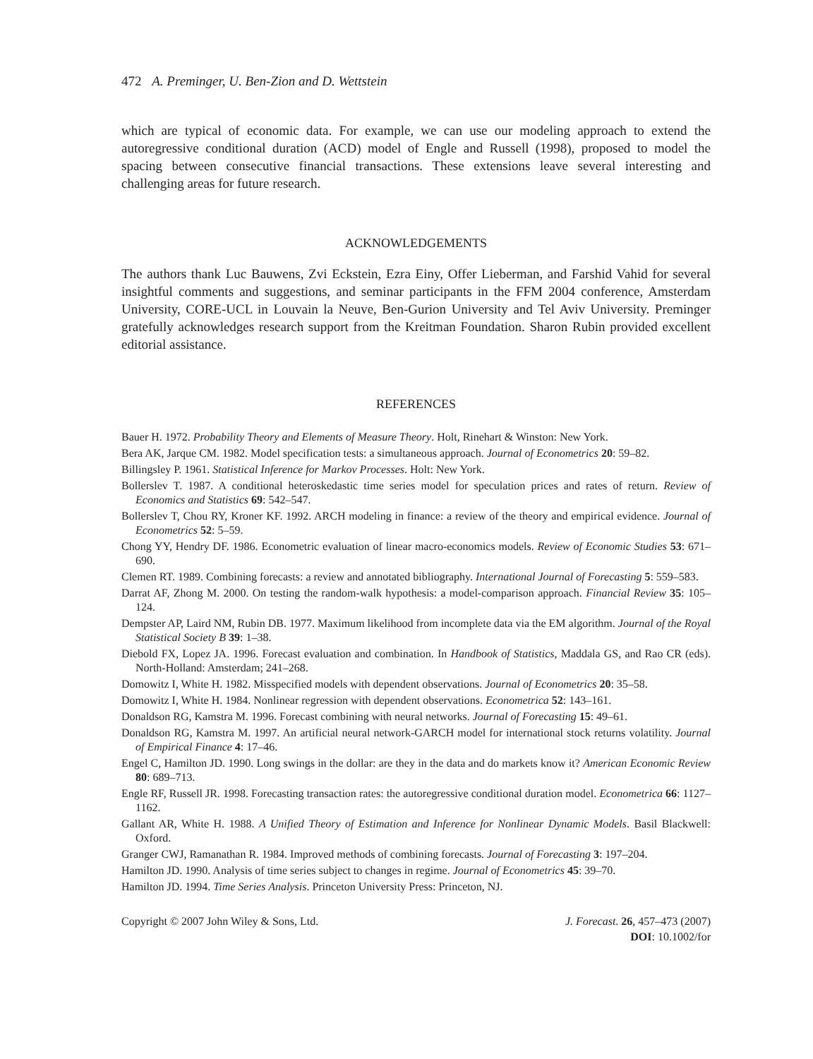472 A. Preminger, U. Ben-Zion and D. Wettstein
which are typical of economic data. For example, we can use our modeling approach to extend the autoregressive conditional duration (ACD) model of Engle and Russell (1998), proposed to model the spacing between consecutive financial transactions. These extensions leave several interesting and challenging areas for future research.
ACKNOWLEDGEMENTS
The authors thank Luc Bauwens, Zvi Eckstein, Ezra Einy, Offer Lieberman, and Farshid Vahid for several insightful comments and suggestions, and seminar participants in the FFM 2004 conference, Amsterdam University, CORE-UCL in Louvain la Neuve, Ben-Gurion University and Tel Aviv University. Preminger gratefully acknowledges research support from the Kreitman Foundation. Sharon Rubin provided excellent editorial assistance.
REFERENCES
Bauer H. 1972. Probability Theory and Elements of Measure Theory. Holt, Rinehart & Winston: New York.
Bera AK, Jarque CM. 1982. Model specification tests: a simultaneous approach. Journal of Econometrics 20: 59–82.
Billingsley P. 1961. Statistical Inference for Markov Processes. Holt: New York.
Bollerslev T. 1987. A conditional heteroskedastic time series model for speculation prices and rates of return. Review of Economics and Statistics 69: 542–547.
Bollerslev T, Chou RY, Kroner KF. 1992. ARCH modeling in finance: a review of the theory and empirical evidence. Journal of Econometrics 52: 5–59.
Chong YY, Hendry DF. 1986. Econometric evaluation of linear macro-economics models. Review of Economic Studies 53: 671–690.
Clemen RT. 1989. Combining forecasts: a review and annotated bibliography. International Journal of Forecasting 5: 559–583.
Darrat AF, Zhong M. 2000. On testing the random-walk hypothesis: a model-comparison approach. Financial Review 35: 105–124.
Dempster AP, Laird NM, Rubin DB. 1977. Maximum likelihood from incomplete data via the EM algorithm. Journal of the Royal Statistical Society B 39: 1–38.
Diebold FX, Lopez JA. 1996. Forecast evaluation and combination. In Handbook of Statistics, Maddala GS, and Rao CR (eds). North-Holland: Amsterdam; 241–268.
Domowitz I, White H. 1982. Misspecified models with dependent observations. Journal of Econometrics 20: 35–58.
Domowitz I, White H. 1984. Nonlinear regression with dependent observations. Econometrica 52: 143–161.
Donaldson RG, Kamstra M. 1996. Forecast combining with neural networks. Journal of Forecasting 15: 49–61.
Donaldson RG, Kamstra M. 1997. An artificial neural network-GARCH model for international stock returns volatility. Journal of Empirical Finance 4: 17–46.
Engel C, Hamilton JD. 1990. Long swings in the dollar: are they in the data and do markets know it? American Economic Review 80: 689–713.
Engle RF, Russell JR. 1998. Forecasting transaction rates: the autoregressive conditional duration model. Econometrica 66: 1127–1162.
Gallant AR, White H. 1988. A Unified Theory of Estimation and Inference for Nonlinear Dynamic Models. Basil Blackwell: Oxford.
Granger CWJ, Ramanathan R. 1984. Improved methods of combining forecasts. Journal of Forecasting 3: 197–204.
Hamilton JD. 1990. Analysis of time series subject to changes in regime. Journal of Econometrics 45: 39–70.
Hamilton JD. 1994. Time Series Analysis. Princeton University Press: Princeton, NJ.
Copyright © 2007 John Wiley & Sons, Ltd.
J. Forecast. 26, 457–473 (2007)
DOI: 10.1002/for